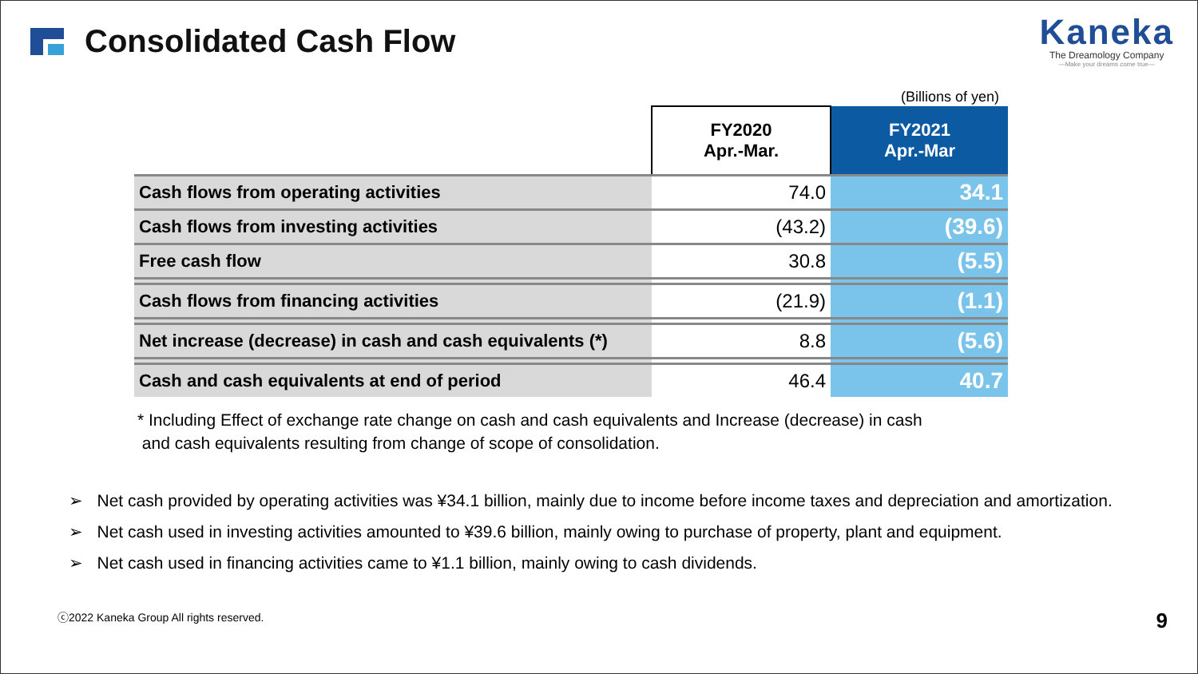Consolidated Cash Flow
Kaneka
The Dreamology Company
—Make your dreams come true—
(Billions of yen)
| | FY2020 Apr.-Mar. | FY2021 Apr.-Mar |
| --- | --- | --- |
| Cash flows from operating activities | 74.0 | 34.1 |
| Cash flows from investing activities | (43.2) | (39.6) |
| Free cash flow | 30.8 | (5.5) |
| Cash flows from financing activities | (21.9) | (1.1) |
| Net increase (decrease) in cash and cash equivalents (*) | 8.8 | (5.6) |
| Cash and cash equivalents at end of period | 46.4 | 40.7 |
* Including Effect of exchange rate change on cash and cash equivalents and Increase (decrease) in cash
and cash equivalents resulting from change of scope of consolidation.
➢ Net cash provided by operating activities was ¥34.1 billion, mainly due to income before income taxes and depreciation and amortization.
➢ Net cash used in investing activities amounted to ¥39.6 billion, mainly owing to purchase of property, plant and equipment.
➢ Net cash used in financing activities came to ¥1.1 billion, mainly owing to cash dividends.
ⓒ2022 Kaneka Group All rights reserved. 9